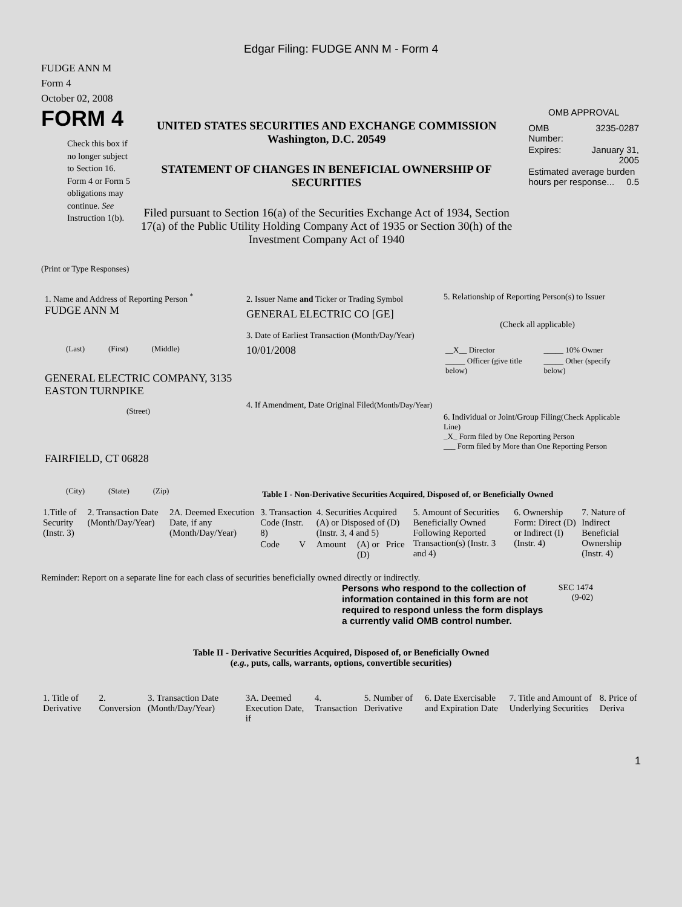Edgar Filing: FUDGE ANN M - Form 4
FUDGE ANN M
Form 4
October 02, 2008
FORM 4
Check this box if no longer subject to Section 16. Form 4 or Form 5 obligations may continue. See Instruction 1(b).
UNITED STATES SECURITIES AND EXCHANGE COMMISSION
Washington, D.C. 20549
STATEMENT OF CHANGES IN BENEFICIAL OWNERSHIP OF SECURITIES
Filed pursuant to Section 16(a) of the Securities Exchange Act of 1934, Section 17(a) of the Public Utility Holding Company Act of 1935 or Section 30(h) of the Investment Company Act of 1940
OMB APPROVAL
| OMB Number: | 3235-0287 |
| Expires: | January 31, 2005 |
| Estimated average burden hours per response... 0.5 | |
(Print or Type Responses)
1. Name and Address of Reporting Person <sup>*</sup>
FUDGE ANN M
(Last) (First) (Middle)
GENERAL ELECTRIC COMPANY, 3135 EASTON TURNPIKE
(Street)
FAIRFIELD, CT 06828
(City) (State) (Zip)
2. Issuer Name and Ticker or Trading Symbol
GENERAL ELECTRIC CO [GE]
3. Date of Earliest Transaction (Month/Day/Year)
10/01/2008
4. If Amendment, Date Original Filed(Month/Day/Year)
5. Relationship of Reporting Person(s) to Issuer
(Check all applicable)
| __X__ Director | _____ 10% Owner |
| _____ Officer (give title below) | _____ Other (specify below) |
6. Individual or Joint/Group Filing(Check Applicable Line)
_X_ Form filed by One Reporting Person
___ Form filed by More than One Reporting Person
Table I - Non-Derivative Securities Acquired, Disposed of, or Beneficially Owned
| 1.Title of Security (Instr. 3) | 2. Transaction Date (Month/Day/Year) | 2A. Deemed Execution Date, if any (Month/Day/Year) | 3. Transaction Code (Instr. 8) | | 4. Securities Acquired (A) or Disposed of (D) (Instr. 3, 4 and 5) | | | 5. Amount of Securities Beneficially Owned Following Reported Transaction(s) (Instr. 3 and 4) | 6. Ownership Form: Direct (D) or Indirect (I) (Instr. 4) | 7. Nature of Indirect Beneficial Ownership (Instr. 4) |
| --- | --- | --- | --- | --- | --- | --- | --- | --- | --- | --- |
| | | | Code | V | Amount | (A) or (D) | Price | | | |
Reminder: Report on a separate line for each class of securities beneficially owned directly or indirectly.
Persons who respond to the collection of information contained in this form are not required to respond unless the form displays a currently valid OMB control number.
SEC 1474 (9-02)
Table II - Derivative Securities Acquired, Disposed of, or Beneficially Owned
(e.g., puts, calls, warrants, options, convertible securities)
| 1. Title of Derivative | 2. Conversion | 3. Transaction Date (Month/Day/Year) | 3A. Deemed Execution Date, if | 4. Transaction | 5. Number of Derivative | 6. Date Exercisable and Expiration Date | 7. Title and Amount of Underlying Securities | 8. Price of Deriva |
| --- | --- | --- | --- | --- | --- | --- | --- | --- |
1